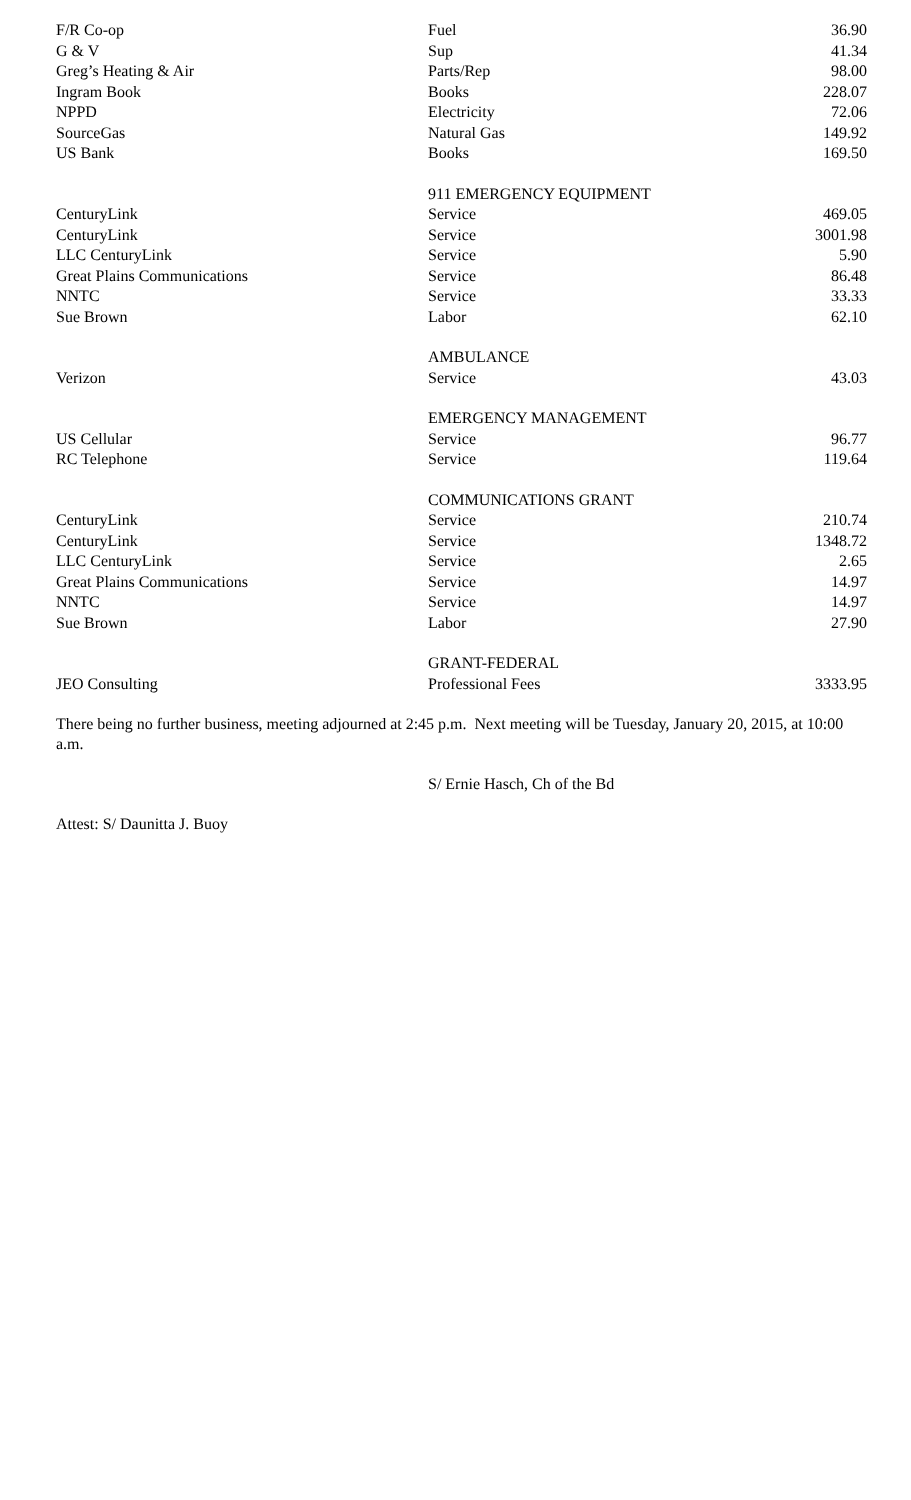| F/R Co-op | Fuel | 36.90 |
| G & V | Sup | 41.34 |
| Greg’s Heating & Air | Parts/Rep | 98.00 |
| Ingram Book | Books | 228.07 |
| NPPD | Electricity | 72.06 |
| SourceGas | Natural Gas | 149.92 |
| US Bank | Books | 169.50 |
| | 911 EMERGENCY EQUIPMENT | |
| CenturyLink | Service | 469.05 |
| CenturyLink | Service | 3001.98 |
| LLC CenturyLink | Service | 5.90 |
| Great Plains Communications | Service | 86.48 |
| NNTC | Service | 33.33 |
| Sue Brown | Labor | 62.10 |
| | AMBULANCE | |
| Verizon | Service | 43.03 |
| | EMERGENCY MANAGEMENT | |
| US Cellular | Service | 96.77 |
| RC Telephone | Service | 119.64 |
| | COMMUNICATIONS GRANT | |
| CenturyLink | Service | 210.74 |
| CenturyLink | Service | 1348.72 |
| LLC CenturyLink | Service | 2.65 |
| Great Plains Communications | Service | 14.97 |
| NNTC | Service | 14.97 |
| Sue Brown | Labor | 27.90 |
| | GRANT-FEDERAL | |
| JEO Consulting | Professional Fees | 3333.95 |
There being no further business, meeting adjourned at 2:45 p.m. Next meeting will be Tuesday, January 20, 2015, at 10:00 a.m.
S/ Ernie Hasch, Ch of the Bd
Attest: S/ Daunitta J. Buoy